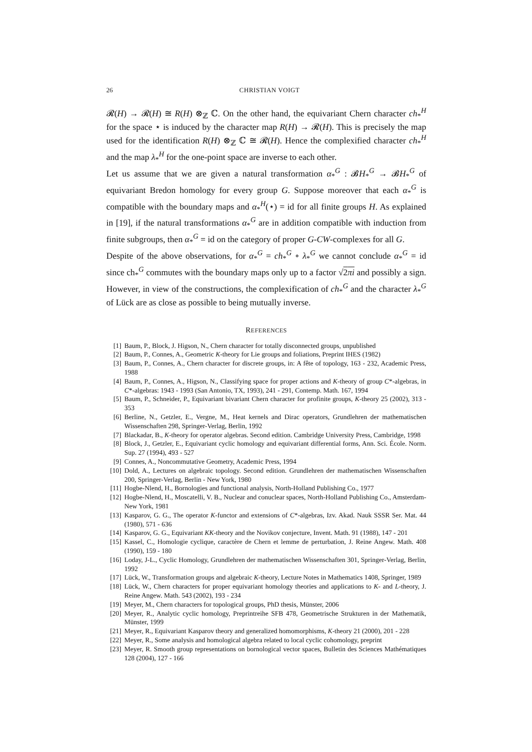26 CHRISTIAN VOIGT
𝓡(H) → 𝓡(H) ≅ R(H) ⊗<sub>ℤ</sub> ℂ. On the other hand, the equivariant Chern character ch<sub>*</sub><sup>H</sup> for the space ⋆ is induced by the character map R(H) → 𝓡(H). This is precisely the map used for the identification R(H) ⊗<sub>ℤ</sub> ℂ ≅ 𝓡(H). Hence the complexified character ch<sub>*</sub><sup>H</sup> and the map λ<sub>*</sub><sup>H</sup> for the one-point space are inverse to each other.
Let us assume that we are given a natural transformation α<sub>*</sub><sup>G</sup> : 𝓑H<sub>*</sub><sup>G</sup> → 𝓑H<sub>*</sub><sup>G</sup> of equivariant Bredon homology for every group G. Suppose moreover that each α<sub>*</sub><sup>G</sup> is compatible with the boundary maps and α<sub>*</sub><sup>H</sup>(⋆) = id for all finite groups H. As explained in [19], if the natural transformations α<sub>*</sub><sup>G</sup> are in addition compatible with induction from finite subgroups, then α<sub>*</sub><sup>G</sup> = id on the category of proper G-CW-complexes for all G.
Despite of the above observations, for α<sub>*</sub><sup>G</sup> = ch<sub>*</sub><sup>G</sup> ∘ λ<sub>*</sub><sup>G</sup> we cannot conclude α<sub>*</sub><sup>G</sup> = id since ch<sub>*</sub><sup>G</sup> commutes with the boundary maps only up to a factor √2πi and possibly a sign. However, in view of the constructions, the complexification of ch<sub>*</sub><sup>G</sup> and the character λ<sub>*</sub><sup>G</sup> of Lück are as close as possible to being mutually inverse.
REFERENCES
[1] Baum, P., Block, J. Higson, N., Chern character for totally disconnected groups, unpublished
[2] Baum, P., Connes, A., Geometric K-theory for Lie groups and foliations, Preprint IHES (1982)
[3] Baum, P., Connes, A., Chern character for discrete groups, in: A fête of topology, 163 - 232, Academic Press, 1988
[4] Baum, P., Connes, A., Higson, N., Classifying space for proper actions and K-theory of group C*-algebras, in C*-algebras: 1943 - 1993 (San Antonio, TX, 1993), 241 - 291, Contemp. Math. 167, 1994
[5] Baum, P., Schneider, P., Equivariant bivariant Chern character for profinite groups, K-theory 25 (2002), 313 - 353
[6] Berline, N., Getzler, E., Vergne, M., Heat kernels and Dirac operators, Grundlehren der mathematischen Wissenschaften 298, Springer-Verlag, Berlin, 1992
[7] Blackadar, B., K-theory for operator algebras. Second edition. Cambridge University Press, Cambridge, 1998
[8] Block, J., Getzler, E., Equivariant cyclic homology and equivariant differential forms, Ann. Sci. École. Norm. Sup. 27 (1994), 493 - 527
[9] Connes, A., Noncommutative Geometry, Academic Press, 1994
[10] Dold, A., Lectures on algebraic topology. Second edition. Grundlehren der mathematischen Wissenschaften 200, Springer-Verlag, Berlin - New York, 1980
[11] Hogbe-Nlend, H., Bornologies and functional analysis, North-Holland Publishing Co., 1977
[12] Hogbe-Nlend, H., Moscatelli, V. B., Nuclear and conuclear spaces, North-Holland Publishing Co., Amsterdam-New York, 1981
[13] Kasparov, G. G., The operator K-functor and extensions of C*-algebras, Izv. Akad. Nauk SSSR Ser. Mat. 44 (1980), 571 - 636
[14] Kasparov, G. G., Equivariant KK-theory and the Novikov conjecture, Invent. Math. 91 (1988), 147 - 201
[15] Kassel, C., Homologie cyclique, caractère de Chern et lemme de perturbation, J. Reine Angew. Math. 408 (1990), 159 - 180
[16] Loday, J-L., Cyclic Homology, Grundlehren der mathematischen Wissenschaften 301, Springer-Verlag, Berlin, 1992
[17] Lück, W., Transformation groups and algebraic K-theory, Lecture Notes in Mathematics 1408, Springer, 1989
[18] Lück, W., Chern characters for proper equivariant homology theories and applications to K- and L-theory, J. Reine Angew. Math. 543 (2002), 193 - 234
[19] Meyer, M., Chern characters for topological groups, PhD thesis, Münster, 2006
[20] Meyer, R., Analytic cyclic homology, Preprintreihe SFB 478, Geometrische Strukturen in der Mathematik, Münster, 1999
[21] Meyer, R., Equivariant Kasparov theory and generalized homomorphisms, K-theory 21 (2000), 201 - 228
[22] Meyer, R., Some analysis and homological algebra related to local cyclic cohomology, preprint
[23] Meyer, R. Smooth group representations on bornological vector spaces, Bulletin des Sciences Mathématiques 128 (2004), 127 - 166